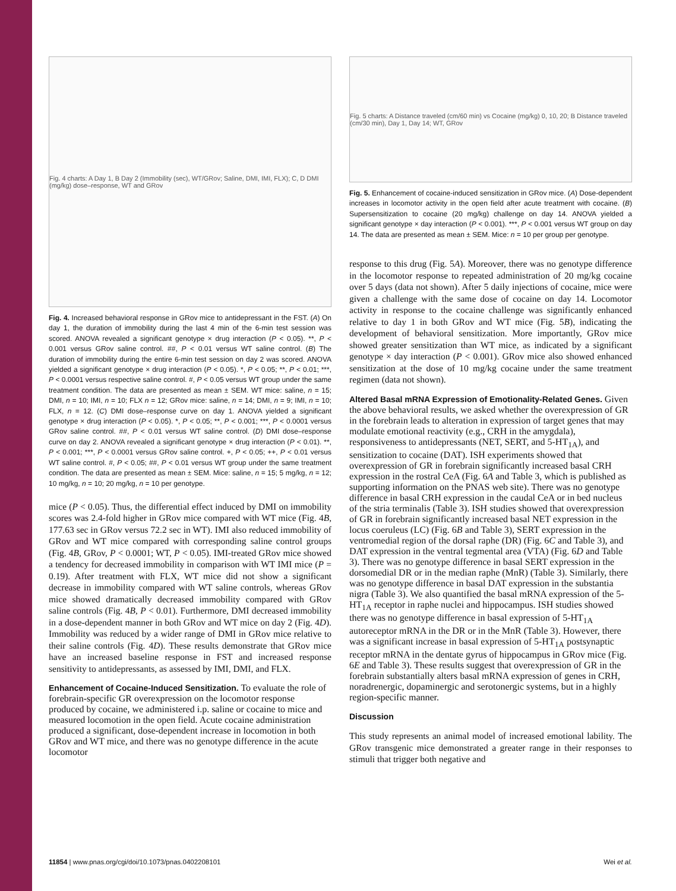Fig. 4 charts: A Day 1, B Day 2 (Immobility (sec), WT/GRov; Saline, DMI, IMI, FLX); C, D DMI (mg/kg) dose–response, WT and GRov
Fig. 4. Increased behavioral response in GRov mice to antidepressant in the FST. (A) On day 1, the duration of immobility during the last 4 min of the 6-min test session was scored. ANOVA revealed a significant genotype × drug interaction (P < 0.05). **, P < 0.001 versus GRov saline control. ##, P < 0.01 versus WT saline control. (B) The duration of immobility during the entire 6-min test session on day 2 was scored. ANOVA yielded a significant genotype × drug interaction (P < 0.05). *, P < 0.05; **, P < 0.01; ***, P < 0.0001 versus respective saline control. #, P < 0.05 versus WT group under the same treatment condition. The data are presented as mean ± SEM. WT mice: saline, n = 15; DMI, n = 10; IMI, n = 10; FLX n = 12; GRov mice: saline, n = 14; DMI, n = 9; IMI, n = 10; FLX, n = 12. (C) DMI dose–response curve on day 1. ANOVA yielded a significant genotype × drug interaction (P < 0.05). *, P < 0.05; **, P < 0.001; ***, P < 0.0001 versus GRov saline control. ##, P < 0.01 versus WT saline control. (D) DMI dose–response curve on day 2. ANOVA revealed a significant genotype × drug interaction (P < 0.01). **, P < 0.001; ***, P < 0.0001 versus GRov saline control. +, P < 0.05; ++, P < 0.01 versus WT saline control. #, P < 0.05; ##, P < 0.01 versus WT group under the same treatment condition. The data are presented as mean ± SEM. Mice: saline, n = 15; 5 mg/kg, n = 12; 10 mg/kg, n = 10; 20 mg/kg, n = 10 per genotype.
mice (P < 0.05). Thus, the differential effect induced by DMI on immobility scores was 2.4-fold higher in GRov mice compared with WT mice (Fig. 4B, 177.63 sec in GRov versus 72.2 sec in WT). IMI also reduced immobility of GRov and WT mice compared with corresponding saline control groups (Fig. 4B, GRov, P < 0.0001; WT, P < 0.05). IMI-treated GRov mice showed a tendency for decreased immobility in comparison with WT IMI mice (P = 0.19). After treatment with FLX, WT mice did not show a significant decrease in immobility compared with WT saline controls, whereas GRov mice showed dramatically decreased immobility compared with GRov saline controls (Fig. 4B, P < 0.01). Furthermore, DMI decreased immobility in a dose-dependent manner in both GRov and WT mice on day 2 (Fig. 4D). Immobility was reduced by a wider range of DMI in GRov mice relative to their saline controls (Fig. 4D). These results demonstrate that GRov mice have an increased baseline response in FST and increased response sensitivity to antidepressants, as assessed by IMI, DMI, and FLX.
Enhancement of Cocaine-Induced Sensitization.
To evaluate the role of forebrain-specific GR overexpression on the locomotor response produced by cocaine, we administered i.p. saline or cocaine to mice and measured locomotion in the open field. Acute cocaine administration produced a significant, dose-dependent increase in locomotion in both GRov and WT mice, and there was no genotype difference in the acute locomotor
Fig. 5 charts: A Distance traveled (cm/60 min) vs Cocaine (mg/kg) 0, 10, 20; B Distance traveled (cm/30 min), Day 1, Day 14; WT, GRov
Fig. 5. Enhancement of cocaine-induced sensitization in GRov mice. (A) Dose-dependent increases in locomotor activity in the open field after acute treatment with cocaine. (B) Supersensitization to cocaine (20 mg/kg) challenge on day 14. ANOVA yielded a significant genotype × day interaction (P < 0.001). ***, P < 0.001 versus WT group on day 14. The data are presented as mean ± SEM. Mice: n = 10 per group per genotype.
response to this drug (Fig. 5A). Moreover, there was no genotype difference in the locomotor response to repeated administration of 20 mg/kg cocaine over 5 days (data not shown). After 5 daily injections of cocaine, mice were given a challenge with the same dose of cocaine on day 14. Locomotor activity in response to the cocaine challenge was significantly enhanced relative to day 1 in both GRov and WT mice (Fig. 5B), indicating the development of behavioral sensitization. More importantly, GRov mice showed greater sensitization than WT mice, as indicated by a significant genotype × day interaction (P < 0.001). GRov mice also showed enhanced sensitization at the dose of 10 mg/kg cocaine under the same treatment regimen (data not shown).
Altered Basal mRNA Expression of Emotionality-Related Genes.
Given the above behavioral results, we asked whether the overexpression of GR in the forebrain leads to alteration in expression of target genes that may modulate emotional reactivity (e.g., CRH in the amygdala), responsiveness to antidepressants (NET, SERT, and 5-HT<sub>1A</sub>), and sensitization to cocaine (DAT). ISH experiments showed that overexpression of GR in forebrain significantly increased basal CRH expression in the rostral CeA (Fig. 6A and Table 3, which is published as supporting information on the PNAS web site). There was no genotype difference in basal CRH expression in the caudal CeA or in bed nucleus of the stria terminalis (Table 3). ISH studies showed that overexpression of GR in forebrain significantly increased basal NET expression in the locus coeruleus (LC) (Fig. 6B and Table 3), SERT expression in the ventromedial region of the dorsal raphe (DR) (Fig. 6C and Table 3), and DAT expression in the ventral tegmental area (VTA) (Fig. 6D and Table 3). There was no genotype difference in basal SERT expression in the dorsomedial DR or in the median raphe (MnR) (Table 3). Similarly, there was no genotype difference in basal DAT expression in the substantia nigra (Table 3). We also quantified the basal mRNA expression of the 5-HT<sub>1A</sub> receptor in raphe nuclei and hippocampus. ISH studies showed there was no genotype difference in basal expression of 5-HT<sub>1A</sub> autoreceptor mRNA in the DR or in the MnR (Table 3). However, there was a significant increase in basal expression of 5-HT<sub>1A</sub> postsynaptic receptor mRNA in the dentate gyrus of hippocampus in GRov mice (Fig. 6E and Table 3). These results suggest that overexpression of GR in the forebrain substantially alters basal mRNA expression of genes in CRH, noradrenergic, dopaminergic and serotonergic systems, but in a highly region-specific manner.
Discussion
This study represents an animal model of increased emotional lability. The GRov transgenic mice demonstrated a greater range in their responses to stimuli that trigger both negative and
11854 | www.pnas.org/cgi/doi/10.1073/pnas.0402208101 Wei et al.